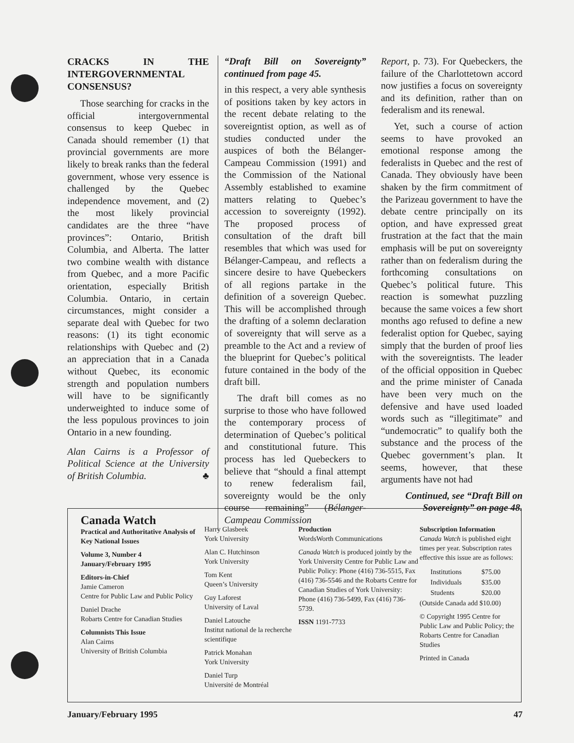CRACKS IN THE INTERGOVERNMENTAL CONSENSUS?
Those searching for cracks in the official intergovernmental consensus to keep Quebec in Canada should remember (1) that provincial governments are more likely to break ranks than the federal government, whose very essence is challenged by the Quebec independence movement, and (2) the most likely provincial candidates are the three “have provinces”: Ontario, British Columbia, and Alberta. The latter two combine wealth with distance from Quebec, and a more Pacific orientation, especially British Columbia. Ontario, in certain circumstances, might consider a separate deal with Quebec for two reasons: (1) its tight economic relationships with Quebec and (2) an appreciation that in a Canada without Quebec, its economic strength and population numbers will have to be significantly underweighted to induce some of the less populous provinces to join Ontario in a new founding.
Alan Cairns is a Professor of Political Science at the University of British Columbia. ♣
“Draft Bill on Sovereignty” continued from page 45.
in this respect, a very able synthesis of positions taken by key actors in the recent debate relating to the sovereigntist option, as well as of studies conducted under the auspices of both the Bélanger-Campeau Commission (1991) and the Commission of the National Assembly established to examine matters relating to Quebec’s accession to sovereignty (1992). The proposed process of consultation of the draft bill resembles that which was used for Bélanger-Campeau, and reflects a sincere desire to have Quebeckers of all regions partake in the definition of a sovereign Quebec. This will be accomplished through the drafting of a solemn declaration of sovereignty that will serve as a preamble to the Act and a review of the blueprint for Quebec’s political future contained in the body of the draft bill.
The draft bill comes as no surprise to those who have followed the contemporary process of determination of Quebec’s political and constitutional future. This process has led Quebeckers to believe that “should a final attempt to renew federalism fail, sovereignty would be the only course remaining” (Bélanger-Campeau Commission
Report, p. 73). For Quebeckers, the failure of the Charlottetown accord now justifies a focus on sovereignty and its definition, rather than on federalism and its renewal.
Yet, such a course of action seems to have provoked an emotional response among the federalists in Quebec and the rest of Canada. They obviously have been shaken by the firm commitment of the Parizeau government to have the debate centre principally on its option, and have expressed great frustration at the fact that the main emphasis will be put on sovereignty rather than on federalism during the forthcoming consultations on Quebec’s political future. This reaction is somewhat puzzling because the same voices a few short months ago refused to define a new federalist option for Quebec, saying simply that the burden of proof lies with the sovereigntists. The leader of the official opposition in Quebec and the prime minister of Canada have been very much on the defensive and have used loaded words such as “illegitimate” and “undemocratic” to qualify both the substance and the process of the Quebec government’s plan. It seems, however, that these arguments have not had
Continued, see “Draft Bill on Sovereignty” on page 48.
Canada Watch
Practical and Authoritative Analysis of Key National Issues
Volume 3, Number 4
January/February 1995
Editors-in-Chief
Jamie Cameron
Centre for Public Law and Public Policy
Daniel Drache
Robarts Centre for Canadian Studies
Columnists This Issue
Alan Cairns
University of British Columbia
Harry Glasbeek
York University
Alan C. Hutchinson
York University
Tom Kent
Queen’s University
Guy Laforest
University of Laval
Daniel Latouche
Institut national de la recherche scientifique
Patrick Monahan
York University
Daniel Turp
Université de Montréal
Production
WordsWorth Communications
Canada Watch is produced jointly by the York University Centre for Public Law and Public Policy: Phone (416) 736-5515, Fax (416) 736-5546 and the Robarts Centre for Canadian Studies of York University: Phone (416) 736-5499, Fax (416) 736-5739.
ISSN 1191-7733
Subscription Information
Canada Watch is published eight times per year. Subscription rates effective this issue are as follows:
| Institutions | $75.00 |
| Individuals | $35.00 |
| Students | $20.00 |
(Outside Canada add $10.00)
© Copyright 1995 Centre for Public Law and Public Policy; the Robarts Centre for Canadian Studies
Printed in Canada
January/February 1995 47